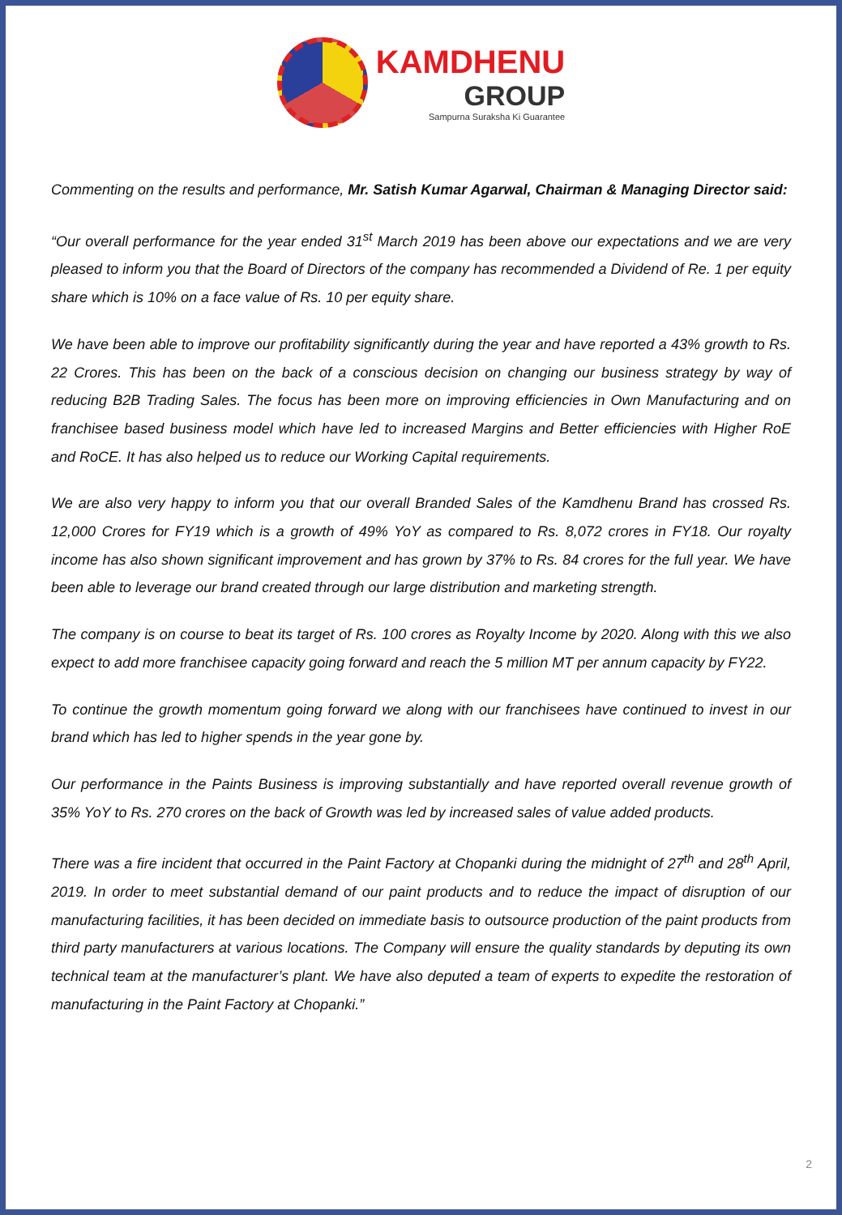KAMDHENU
GROUP
Sampurna Suraksha Ki Guarantee
Commenting on the results and performance, Mr. Satish Kumar Agarwal, Chairman & Managing Director said:
“Our overall performance for the year ended 31<sup>st</sup> March 2019 has been above our expectations and we are very pleased to inform you that the Board of Directors of the company has recommended a Dividend of Re. 1 per equity share which is 10% on a face value of Rs. 10 per equity share.
We have been able to improve our profitability significantly during the year and have reported a 43% growth to Rs. 22 Crores. This has been on the back of a conscious decision on changing our business strategy by way of reducing B2B Trading Sales. The focus has been more on improving efficiencies in Own Manufacturing and on franchisee based business model which have led to increased Margins and Better efficiencies with Higher RoE and RoCE. It has also helped us to reduce our Working Capital requirements.
We are also very happy to inform you that our overall Branded Sales of the Kamdhenu Brand has crossed Rs. 12,000 Crores for FY19 which is a growth of 49% YoY as compared to Rs. 8,072 crores in FY18. Our royalty income has also shown significant improvement and has grown by 37% to Rs. 84 crores for the full year. We have been able to leverage our brand created through our large distribution and marketing strength.
The company is on course to beat its target of Rs. 100 crores as Royalty Income by 2020. Along with this we also expect to add more franchisee capacity going forward and reach the 5 million MT per annum capacity by FY22.
To continue the growth momentum going forward we along with our franchisees have continued to invest in our brand which has led to higher spends in the year gone by.
Our performance in the Paints Business is improving substantially and have reported overall revenue growth of 35% YoY to Rs. 270 crores on the back of Growth was led by increased sales of value added products.
There was a fire incident that occurred in the Paint Factory at Chopanki during the midnight of 27<sup>th</sup> and 28<sup>th</sup> April, 2019. In order to meet substantial demand of our paint products and to reduce the impact of disruption of our manufacturing facilities, it has been decided on immediate basis to outsource production of the paint products from third party manufacturers at various locations. The Company will ensure the quality standards by deputing its own technical team at the manufacturer’s plant. We have also deputed a team of experts to expedite the restoration of manufacturing in the Paint Factory at Chopanki.”
2